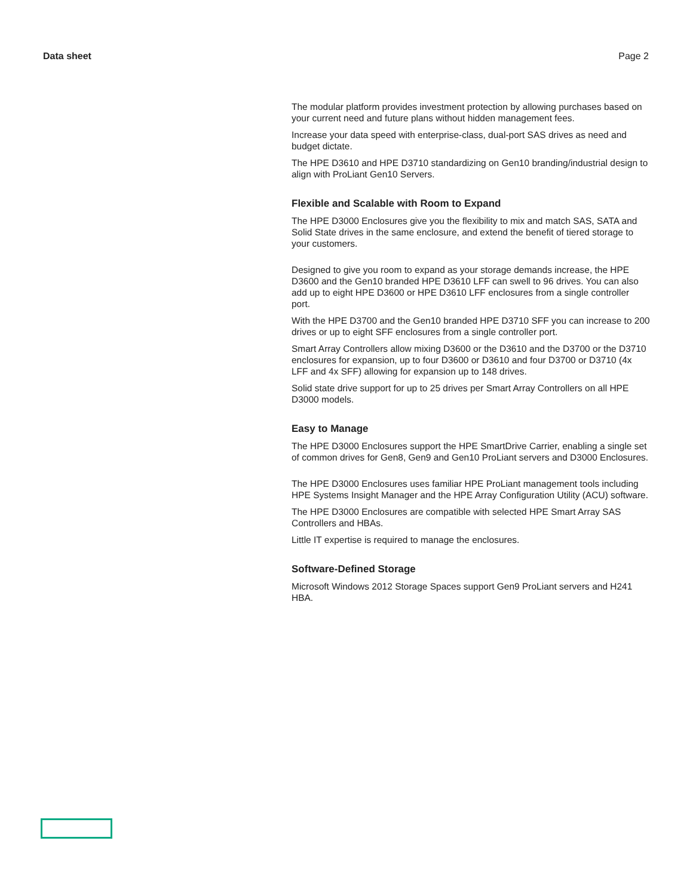Data sheet Page 2
The modular platform provides investment protection by allowing purchases based on your current need and future plans without hidden management fees.
Increase your data speed with enterprise-class, dual-port SAS drives as need and budget dictate.
The HPE D3610 and HPE D3710 standardizing on Gen10 branding/industrial design to align with ProLiant Gen10 Servers.
Flexible and Scalable with Room to Expand
The HPE D3000 Enclosures give you the flexibility to mix and match SAS, SATA and Solid State drives in the same enclosure, and extend the benefit of tiered storage to your customers.
Designed to give you room to expand as your storage demands increase, the HPE D3600 and the Gen10 branded HPE D3610 LFF can swell to 96 drives. You can also add up to eight HPE D3600 or HPE D3610 LFF enclosures from a single controller port.
With the HPE D3700 and the Gen10 branded HPE D3710 SFF you can increase to 200 drives or up to eight SFF enclosures from a single controller port.
Smart Array Controllers allow mixing D3600 or the D3610 and the D3700 or the D3710 enclosures for expansion, up to four D3600 or D3610 and four D3700 or D3710 (4x LFF and 4x SFF) allowing for expansion up to 148 drives.
Solid state drive support for up to 25 drives per Smart Array Controllers on all HPE D3000 models.
Easy to Manage
The HPE D3000 Enclosures support the HPE SmartDrive Carrier, enabling a single set of common drives for Gen8, Gen9 and Gen10 ProLiant servers and D3000 Enclosures.
The HPE D3000 Enclosures uses familiar HPE ProLiant management tools including HPE Systems Insight Manager and the HPE Array Configuration Utility (ACU) software.
The HPE D3000 Enclosures are compatible with selected HPE Smart Array SAS Controllers and HBAs.
Little IT expertise is required to manage the enclosures.
Software-Defined Storage
Microsoft Windows 2012 Storage Spaces support Gen9 ProLiant servers and H241 HBA.